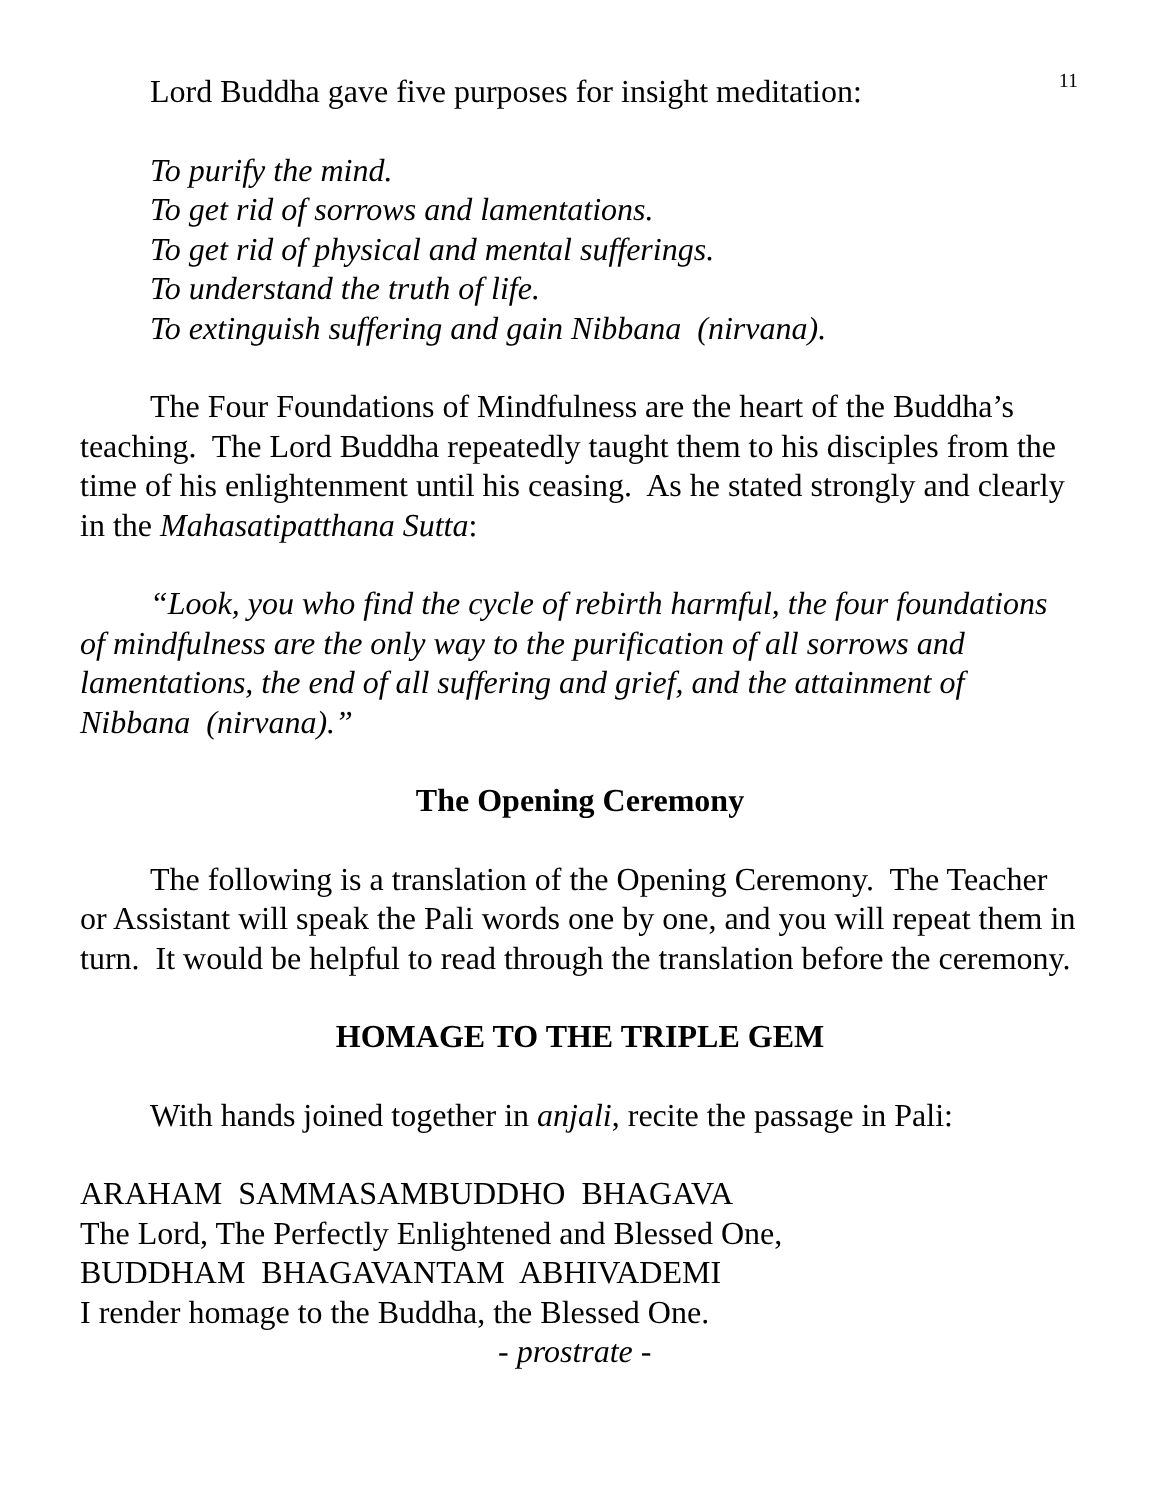11
Lord Buddha gave five purposes for insight meditation:
To purify the mind.
To get rid of sorrows and lamentations.
To get rid of physical and mental sufferings.
To understand the truth of life.
To extinguish suffering and gain Nibbana (nirvana).
The Four Foundations of Mindfulness are the heart of the Buddha’s teaching. The Lord Buddha repeatedly taught them to his disciples from the time of his enlightenment until his ceasing. As he stated strongly and clearly in the Mahasatipatthana Sutta:
“Look, you who find the cycle of rebirth harmful, the four foundations of mindfulness are the only way to the purification of all sorrows and lamentations, the end of all suffering and grief, and the attainment of Nibbana (nirvana).”
The Opening Ceremony
The following is a translation of the Opening Ceremony. The Teacher or Assistant will speak the Pali words one by one, and you will repeat them in turn. It would be helpful to read through the translation before the ceremony.
HOMAGE TO THE TRIPLE GEM
With hands joined together in anjali, recite the passage in Pali:
ARAHAM SAMMASAMBUDDHO BHAGAVA
The Lord, The Perfectly Enlightened and Blessed One,
BUDDHAM BHAGAVANTAM ABHIVADEMI
I render homage to the Buddha, the Blessed One.
- prostrate -